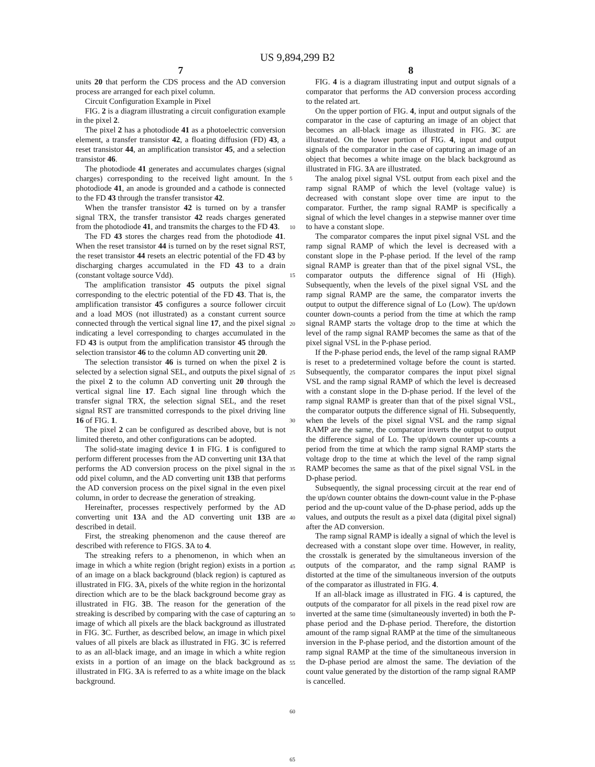US 9,894,299 B2
7
units 20 that perform the CDS process and the AD conversion process are arranged for each pixel column.
Circuit Configuration Example in Pixel
FIG. 2 is a diagram illustrating a circuit configuration example in the pixel 2.
The pixel 2 has a photodiode 41 as a photoelectric conversion element, a transfer transistor 42, a floating diffusion (FD) 43, a reset transistor 44, an amplification transistor 45, and a selection transistor 46.
The photodiode 41 generates and accumulates charges (signal charges) corresponding to the received light amount. In the photodiode 41, an anode is grounded and a cathode is connected to the FD 43 through the transfer transistor 42.
When the transfer transistor 42 is turned on by a transfer signal TRX, the transfer transistor 42 reads charges generated from the photodiode 41, and transmits the charges to the FD 43.
The FD 43 stores the charges read from the photodiode 41. When the reset transistor 44 is turned on by the reset signal RST, the reset transistor 44 resets an electric potential of the FD 43 by discharging charges accumulated in the FD 43 to a drain (constant voltage source Vdd).
The amplification transistor 45 outputs the pixel signal corresponding to the electric potential of the FD 43. That is, the amplification transistor 45 configures a source follower circuit and a load MOS (not illustrated) as a constant current source connected through the vertical signal line 17, and the pixel signal indicating a level corresponding to charges accumulated in the FD 43 is output from the amplification transistor 45 through the selection transistor 46 to the column AD converting unit 20.
The selection transistor 46 is turned on when the pixel 2 is selected by a selection signal SEL, and outputs the pixel signal of the pixel 2 to the column AD converting unit 20 through the vertical signal line 17. Each signal line through which the transfer signal TRX, the selection signal SEL, and the reset signal RST are transmitted corresponds to the pixel driving line 16 of FIG. 1.
The pixel 2 can be configured as described above, but is not limited thereto, and other configurations can be adopted.
The solid-state imaging device 1 in FIG. 1 is configured to perform different processes from the AD converting unit 13 A that performs the AD conversion process on the pixel signal in the odd pixel column, and the AD converting unit 13 B that performs the AD conversion process on the pixel signal in the even pixel column, in order to decrease the generation of streaking.
Hereinafter, processes respectively performed by the AD converting unit 13 A and the AD converting unit 13 B are described in detail.
First, the streaking phenomenon and the cause thereof are described with reference to FIGS. 3 A to 4.
The streaking refers to a phenomenon, in which when an image in which a white region (bright region) exists in a portion of an image on a black background (black region) is captured as illustrated in FIG. 3 A, pixels of the white region in the horizontal direction which are to be the black background become gray as illustrated in FIG. 3 B. The reason for the generation of the streaking is described by comparing with the case of capturing an image of which all pixels are the black background as illustrated in FIG. 3 C. Further, as described below, an image in which pixel values of all pixels are black as illustrated in FIG. 3 C is referred to as an all-black image, and an image in which a white region exists in a portion of an image on the black background as illustrated in FIG. 3 A is referred to as a white image on the black background.
5
10
15
20
25
30
35
40
45
50
55
60
65
8
FIG. 4 is a diagram illustrating input and output signals of a comparator that performs the AD conversion process according to the related art.
On the upper portion of FIG. 4, input and output signals of the comparator in the case of capturing an image of an object that becomes an all-black image as illustrated in FIG. 3 C are illustrated. On the lower portion of FIG. 4, input and output signals of the comparator in the case of capturing an image of an object that becomes a white image on the black background as illustrated in FIG. 3 A are illustrated.
The analog pixel signal VSL output from each pixel and the ramp signal RAMP of which the level (voltage value) is decreased with constant slope over time are input to the comparator. Further, the ramp signal RAMP is specifically a signal of which the level changes in a stepwise manner over time to have a constant slope.
The comparator compares the input pixel signal VSL and the ramp signal RAMP of which the level is decreased with a constant slope in the P-phase period. If the level of the ramp signal RAMP is greater than that of the pixel signal VSL, the comparator outputs the difference signal of Hi (High). Subsequently, when the levels of the pixel signal VSL and the ramp signal RAMP are the same, the comparator inverts the output to output the difference signal of Lo (Low). The up/down counter down-counts a period from the time at which the ramp signal RAMP starts the voltage drop to the time at which the level of the ramp signal RAMP becomes the same as that of the pixel signal VSL in the P-phase period.
If the P-phase period ends, the level of the ramp signal RAMP is reset to a predetermined voltage before the count is started. Subsequently, the comparator compares the input pixel signal VSL and the ramp signal RAMP of which the level is decreased with a constant slope in the D-phase period. If the level of the ramp signal RAMP is greater than that of the pixel signal VSL, the comparator outputs the difference signal of Hi. Subsequently, when the levels of the pixel signal VSL and the ramp signal RAMP are the same, the comparator inverts the output to output the difference signal of Lo. The up/down counter up-counts a period from the time at which the ramp signal RAMP starts the voltage drop to the time at which the level of the ramp signal RAMP becomes the same as that of the pixel signal VSL in the D-phase period.
Subsequently, the signal processing circuit at the rear end of the up/down counter obtains the down-count value in the P-phase period and the up-count value of the D-phase period, adds up the values, and outputs the result as a pixel data (digital pixel signal) after the AD conversion.
The ramp signal RAMP is ideally a signal of which the level is decreased with a constant slope over time. However, in reality, the crosstalk is generated by the simultaneous inversion of the outputs of the comparator, and the ramp signal RAMP is distorted at the time of the simultaneous inversion of the outputs of the comparator as illustrated in FIG. 4.
If an all-black image as illustrated in FIG. 4 is captured, the outputs of the comparator for all pixels in the read pixel row are inverted at the same time (simultaneously inverted) in both the P-phase period and the D-phase period. Therefore, the distortion amount of the ramp signal RAMP at the time of the simultaneous inversion in the P-phase period, and the distortion amount of the ramp signal RAMP at the time of the simultaneous inversion in the D-phase period are almost the same. The deviation of the count value generated by the distortion of the ramp signal RAMP is cancelled.